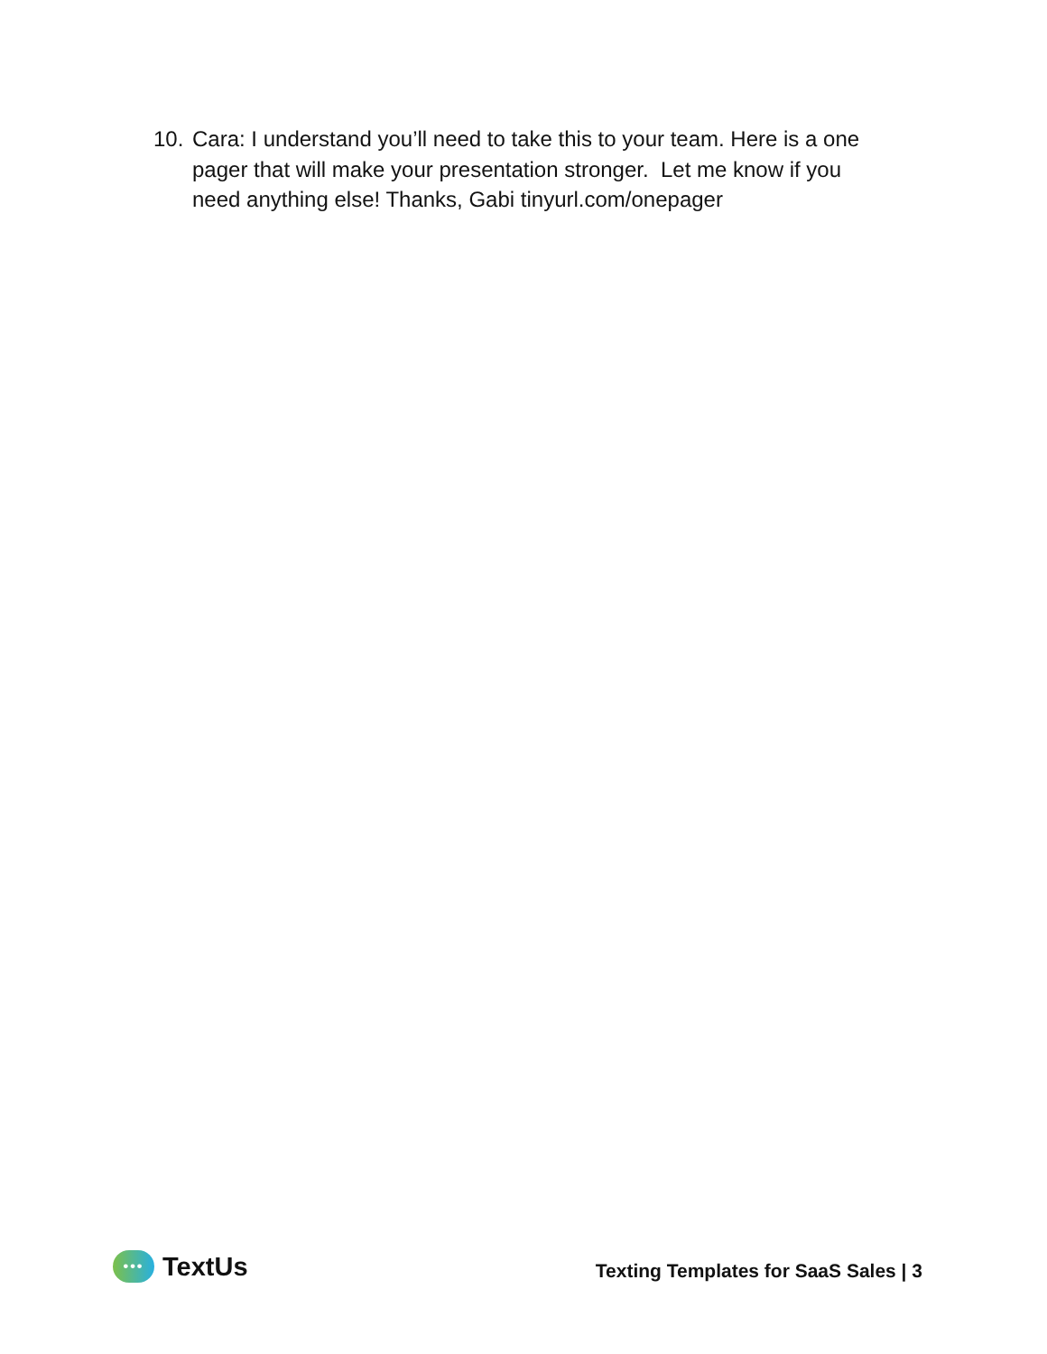10. Cara: I understand you’ll need to take this to your team. Here is a one pager that will make your presentation stronger. Let me know if you need anything else! Thanks, Gabi tinyurl.com/onepager
••• TextUs
Texting Templates for SaaS Sales | 3